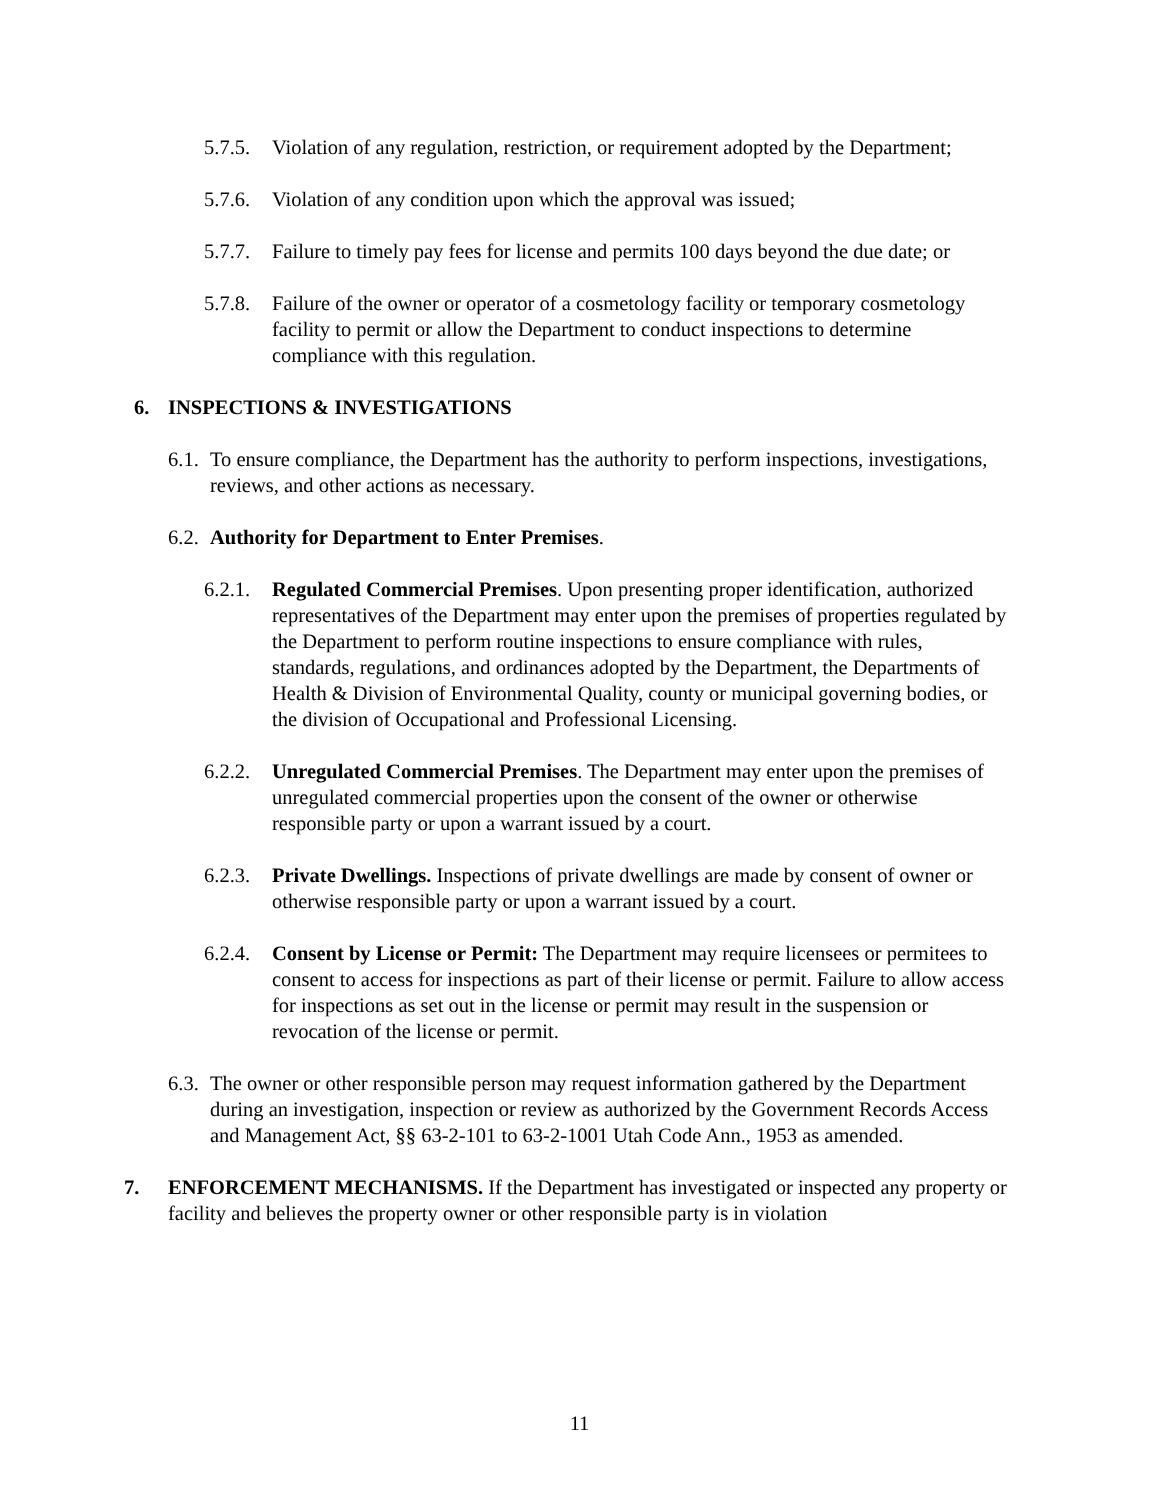5.7.5. Violation of any regulation, restriction, or requirement adopted by the Department;
5.7.6. Violation of any condition upon which the approval was issued;
5.7.7. Failure to timely pay fees for license and permits 100 days beyond the due date; or
5.7.8. Failure of the owner or operator of a cosmetology facility or temporary cosmetology facility to permit or allow the Department to conduct inspections to determine compliance with this regulation.
6. INSPECTIONS & INVESTIGATIONS
6.1. To ensure compliance, the Department has the authority to perform inspections, investigations, reviews, and other actions as necessary.
6.2. Authority for Department to Enter Premises.
6.2.1. Regulated Commercial Premises. Upon presenting proper identification, authorized representatives of the Department may enter upon the premises of properties regulated by the Department to perform routine inspections to ensure compliance with rules, standards, regulations, and ordinances adopted by the Department, the Departments of Health & Division of Environmental Quality, county or municipal governing bodies, or the division of Occupational and Professional Licensing.
6.2.2. Unregulated Commercial Premises. The Department may enter upon the premises of unregulated commercial properties upon the consent of the owner or otherwise responsible party or upon a warrant issued by a court.
6.2.3. Private Dwellings. Inspections of private dwellings are made by consent of owner or otherwise responsible party or upon a warrant issued by a court.
6.2.4. Consent by License or Permit: The Department may require licensees or permitees to consent to access for inspections as part of their license or permit. Failure to allow access for inspections as set out in the license or permit may result in the suspension or revocation of the license or permit.
6.3. The owner or other responsible person may request information gathered by the Department during an investigation, inspection or review as authorized by the Government Records Access and Management Act, §§ 63-2-101 to 63-2-1001 Utah Code Ann., 1953 as amended.
7. ENFORCEMENT MECHANISMS. If the Department has investigated or inspected any property or facility and believes the property owner or other responsible party is in violation
11